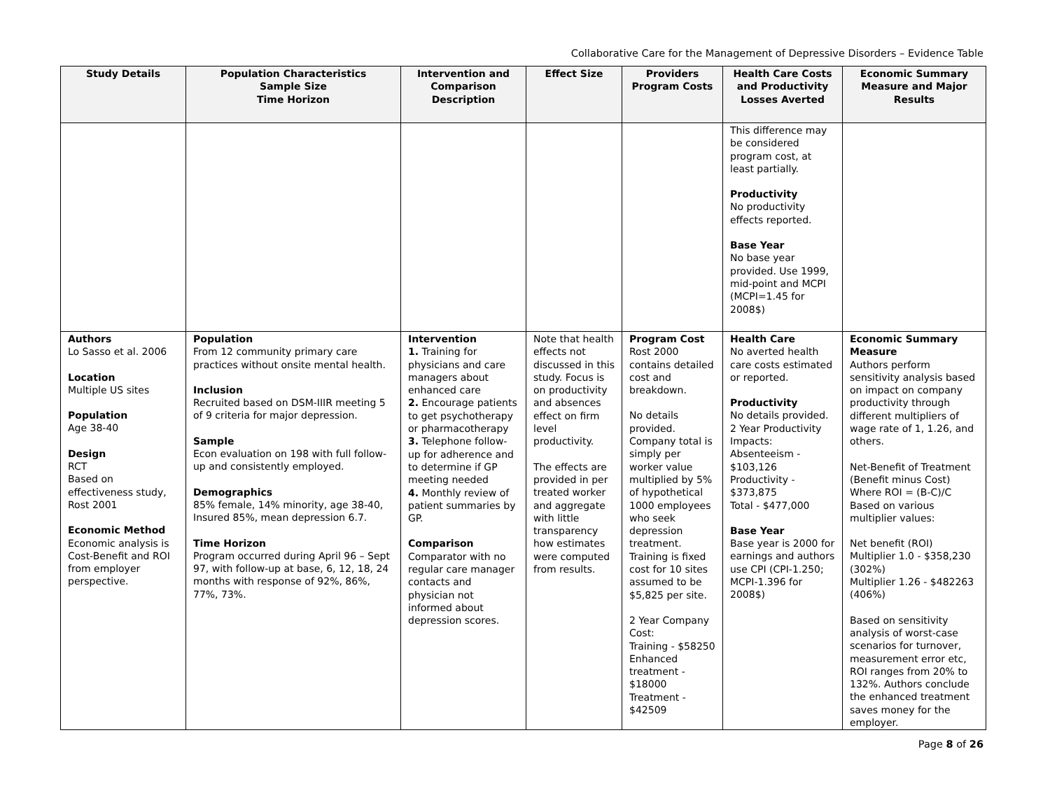Collaborative Care for the Management of Depressive Disorders – Evidence Table
| Study Details | Population Characteristics Sample Size Time Horizon | Intervention and Comparison Description | Effect Size | Providers Program Costs | Health Care Costs and Productivity Losses Averted | Economic Summary Measure and Major Results |
| --- | --- | --- | --- | --- | --- | --- |
| | | | | | This difference may be considered program cost, at least partially. Productivity No productivity effects reported. Base Year No base year provided. Use 1999, mid-point and MCPI (MCPI=1.45 for 2008$) | |
| Authors Lo Sasso et al. 2006 Location Multiple US sites Population Age 38-40 Design RCT Based on effectiveness study, Rost 2001 Economic Method Economic analysis is Cost-Benefit and ROI from employer perspective. | Population From 12 community primary care practices without onsite mental health. Inclusion Recruited based on DSM-IIIR meeting 5 of 9 criteria for major depression. Sample Econ evaluation on 198 with full follow-up and consistently employed. Demographics 85% female, 14% minority, age 38-40, Insured 85%, mean depression 6.7. Time Horizon Program occurred during April 96 – Sept 97, with follow-up at base, 6, 12, 18, 24 months with response of 92%, 86%, 77%, 73%. | Intervention 1. Training for physicians and care managers about enhanced care 2. Encourage patients to get psychotherapy or pharmacotherapy 3. Telephone follow-up for adherence and to determine if GP meeting needed 4. Monthly review of patient summaries by GP. Comparison Comparator with no regular care manager contacts and physician not informed about depression scores. | Note that health effects not discussed in this study. Focus is on productivity and absences effect on firm level productivity. The effects are provided in per treated worker and aggregate with little transparency how estimates were computed from results. | Program Cost Rost 2000 contains detailed cost and breakdown. No details provided. Company total is simply per worker value multiplied by 5% of hypothetical 1000 employees who seek depression treatment. Training is fixed cost for 10 sites assumed to be $5,825 per site. 2 Year Company Cost: Training - $58250 Enhanced treatment - $18000 Treatment - $42509 | Health Care No averted health care costs estimated or reported. Productivity No details provided. 2 Year Productivity Impacts: Absenteeism - $103,126 Productivity - $373,875 Total - $477,000 Base Year Base year is 2000 for earnings and authors use CPI (CPI-1.250; MCPI-1.396 for 2008$) | Economic Summary Measure Authors perform sensitivity analysis based on impact on company productivity through different multipliers of wage rate of 1, 1.26, and others. Net-Benefit of Treatment (Benefit minus Cost) Where ROI = (B-C)/C Based on various multiplier values: Net benefit (ROI) Multiplier 1.0 - $358,230 (302%) Multiplier 1.26 - $482263 (406%) Based on sensitivity analysis of worst-case scenarios for turnover, measurement error etc, ROI ranges from 20% to 132%. Authors conclude the enhanced treatment saves money for the employer. |
Page 8 of 26